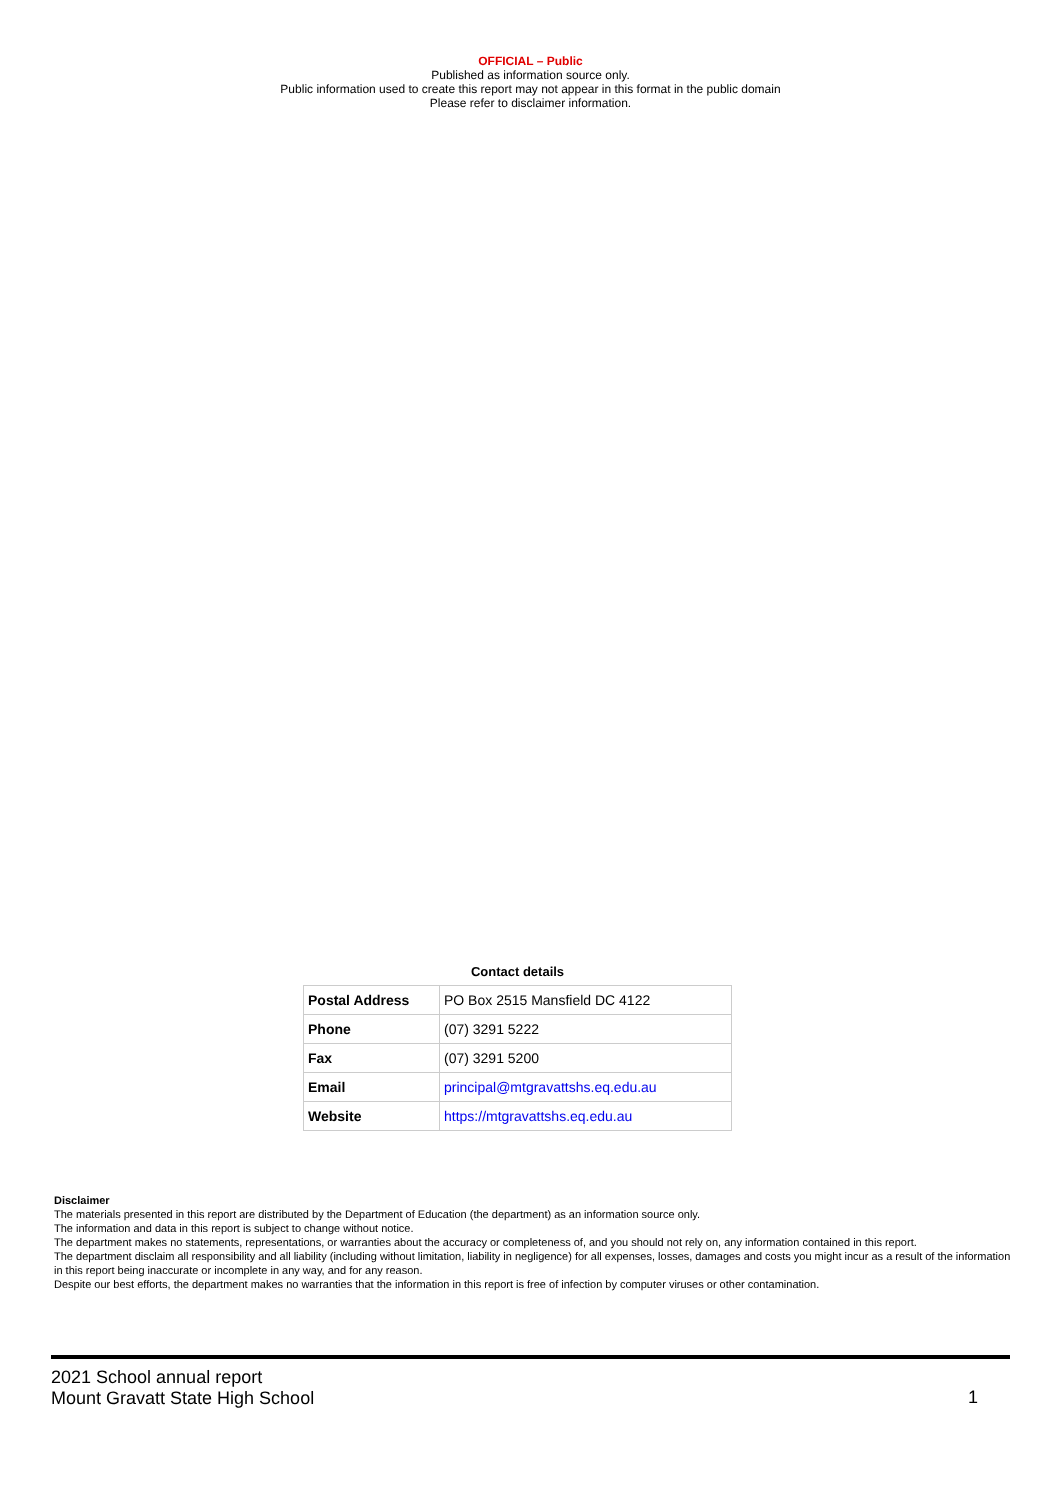OFFICIAL – Public
Published as information source only.
Public information used to create this report may not appear in this format in the public domain
Please refer to disclaimer information.
Contact details
| Postal Address | PO Box 2515 Mansfield DC 4122 |
| Phone | (07) 3291 5222 |
| Fax | (07) 3291 5200 |
| Email | principal@mtgravattshs.eq.edu.au |
| Website | https://mtgravattshs.eq.edu.au |
Disclaimer
The materials presented in this report are distributed by the Department of Education (the department) as an information source only.
The information and data in this report is subject to change without notice.
The department makes no statements, representations, or warranties about the accuracy or completeness of, and you should not rely on, any information contained in this report.
The department disclaim all responsibility and all liability (including without limitation, liability in negligence) for all expenses, losses, damages and costs you might incur as a result of the information in this report being inaccurate or incomplete in any way, and for any reason.
Despite our best efforts, the department makes no warranties that the information in this report is free of infection by computer viruses or other contamination.
2021 School annual report
Mount Gravatt State High School
1